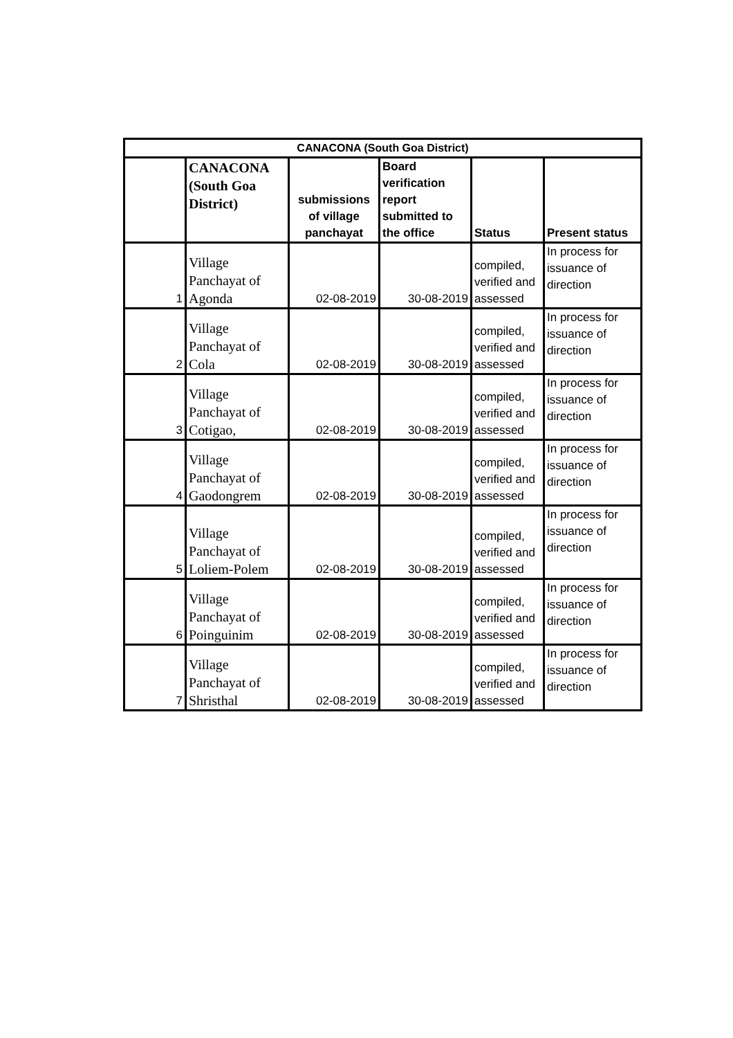| CANACONA (South Goa District) | | | | | |
| --- | --- | --- | --- | --- | --- |
| | CANACONA (South Goa District) | submissions of village panchayat | Board verification report submitted to the office | Status | Present status |
| 1 | Village Panchayat of Agonda | 02-08-2019 | 30-08-2019 | compiled, verified and assessed | In process for issuance of direction |
| 2 | Village Panchayat of Cola | 02-08-2019 | 30-08-2019 | compiled, verified and assessed | In process for issuance of direction |
| 3 | Village Panchayat of Cotigao, | 02-08-2019 | 30-08-2019 | compiled, verified and assessed | In process for issuance of direction |
| 4 | Village Panchayat of Gaodongrem | 02-08-2019 | 30-08-2019 | compiled, verified and assessed | In process for issuance of direction |
| 5 | Village Panchayat of Loliem-Polem | 02-08-2019 | 30-08-2019 | compiled, verified and assessed | In process for issuance of direction |
| 6 | Village Panchayat of Poinguinim | 02-08-2019 | 30-08-2019 | compiled, verified and assessed | In process for issuance of direction |
| 7 | Village Panchayat of Shristhal | 02-08-2019 | 30-08-2019 | compiled, verified and assessed | In process for issuance of direction |